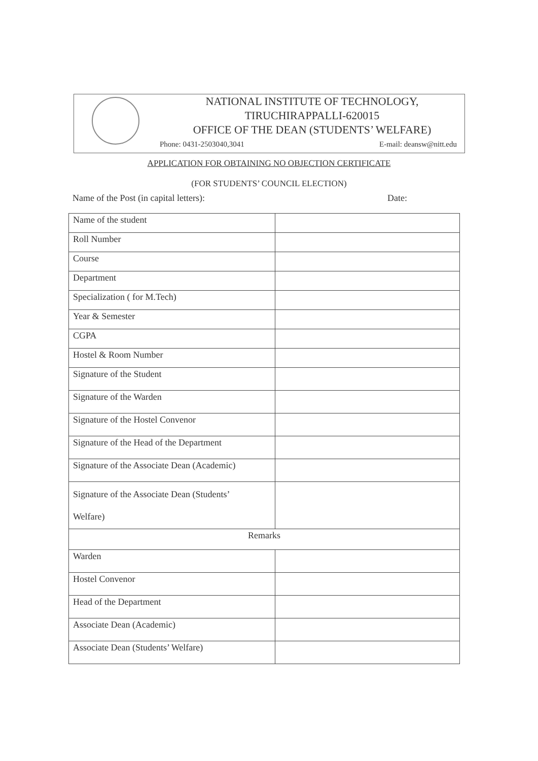NATIONAL INSTITUTE OF TECHNOLOGY,
TIRUCHIRAPPALLI-620015
OFFICE OF THE DEAN (STUDENTS’ WELFARE)
Phone: 0431-2503040,3041 E-mail: deansw@nitt.edu
APPLICATION FOR OBTAINING NO OBJECTION CERTIFICATE
(FOR STUDENTS’ COUNCIL ELECTION)
Name of the Post (in capital letters): Date:
| Name of the student | |
| Roll Number | |
| Course | |
| Department | |
| Specialization ( for M.Tech) | |
| Year & Semester | |
| CGPA | |
| Hostel & Room Number | |
| Signature of the Student | |
| Signature of the Warden | |
| Signature of the Hostel Convenor | |
| Signature of the Head of the Department | |
| Signature of the Associate Dean (Academic) | |
| Signature of the Associate Dean (Students’ Welfare) | |
| Remarks | |
| Warden | |
| Hostel Convenor | |
| Head of the Department | |
| Associate Dean (Academic) | |
| Associate Dean (Students’ Welfare) | |